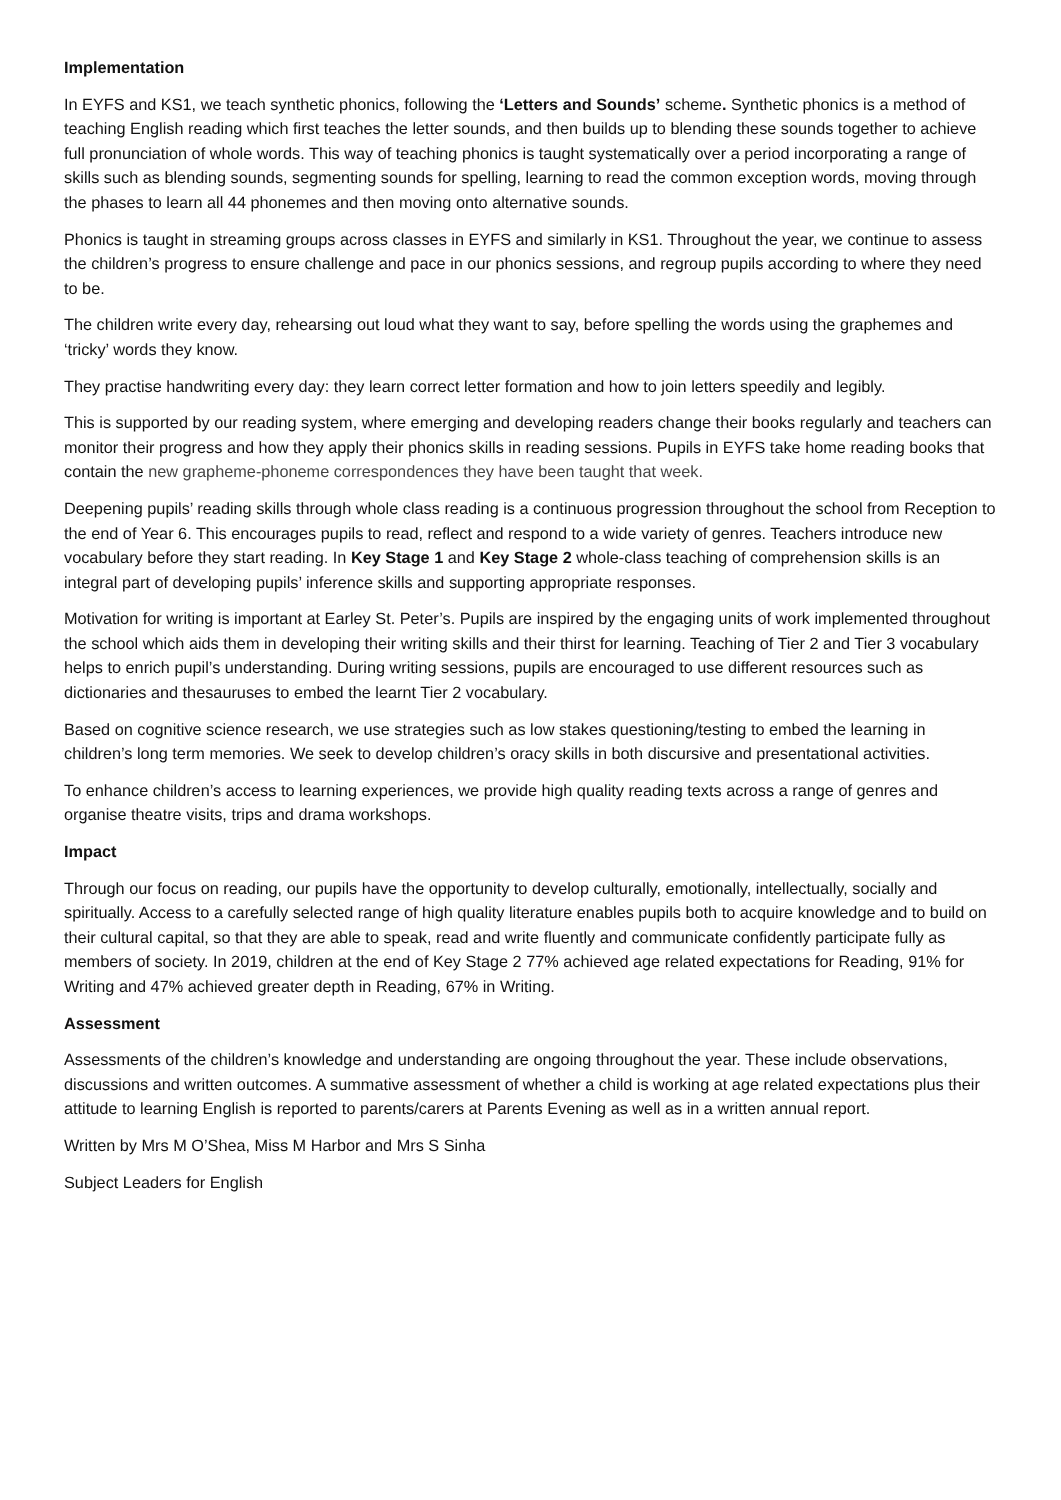Implementation
In EYFS and KS1, we teach synthetic phonics, following the ‘Letters and Sounds’ scheme. Synthetic phonics is a method of teaching English reading which first teaches the letter sounds, and then builds up to blending these sounds together to achieve full pronunciation of whole words. This way of teaching phonics is taught systematically over a period incorporating a range of skills such as blending sounds, segmenting sounds for spelling, learning to read the common exception words, moving through the phases to learn all 44 phonemes and then moving onto alternative sounds.
Phonics is taught in streaming groups across classes in EYFS and similarly in KS1. Throughout the year, we continue to assess the children’s progress to ensure challenge and pace in our phonics sessions, and regroup pupils according to where they need to be.
The children write every day, rehearsing out loud what they want to say, before spelling the words using the graphemes and ‘tricky’ words they know.
They practise handwriting every day: they learn correct letter formation and how to join letters speedily and legibly.
This is supported by our reading system, where emerging and developing readers change their books regularly and teachers can monitor their progress and how they apply their phonics skills in reading sessions. Pupils in EYFS take home reading books that contain the new grapheme-phoneme correspondences they have been taught that week.
Deepening pupils’ reading skills through whole class reading is a continuous progression throughout the school from Reception to the end of Year 6. This encourages pupils to read, reflect and respond to a wide variety of genres. Teachers introduce new vocabulary before they start reading. In Key Stage 1 and Key Stage 2 whole-class teaching of comprehension skills is an integral part of developing pupils’ inference skills and supporting appropriate responses.
Motivation for writing is important at Earley St. Peter’s. Pupils are inspired by the engaging units of work implemented throughout the school which aids them in developing their writing skills and their thirst for learning. Teaching of Tier 2 and Tier 3 vocabulary helps to enrich pupil’s understanding. During writing sessions, pupils are encouraged to use different resources such as dictionaries and thesauruses to embed the learnt Tier 2 vocabulary.
Based on cognitive science research, we use strategies such as low stakes questioning/testing to embed the learning in children’s long term memories. We seek to develop children’s oracy skills in both discursive and presentational activities.
To enhance children’s access to learning experiences, we provide high quality reading texts across a range of genres and organise theatre visits, trips and drama workshops.
Impact
Through our focus on reading, our pupils have the opportunity to develop culturally, emotionally, intellectually, socially and spiritually. Access to a carefully selected range of high quality literature enables pupils both to acquire knowledge and to build on their cultural capital, so that they are able to speak, read and write fluently and communicate confidently participate fully as members of society. In 2019, children at the end of Key Stage 2 77% achieved age related expectations for Reading, 91% for Writing and 47% achieved greater depth in Reading, 67% in Writing.
Assessment
Assessments of the children’s knowledge and understanding are ongoing throughout the year. These include observations, discussions and written outcomes. A summative assessment of whether a child is working at age related expectations plus their attitude to learning English is reported to parents/carers at Parents Evening as well as in a written annual report.
Written by Mrs M O’Shea, Miss M Harbor and Mrs S Sinha
Subject Leaders for English